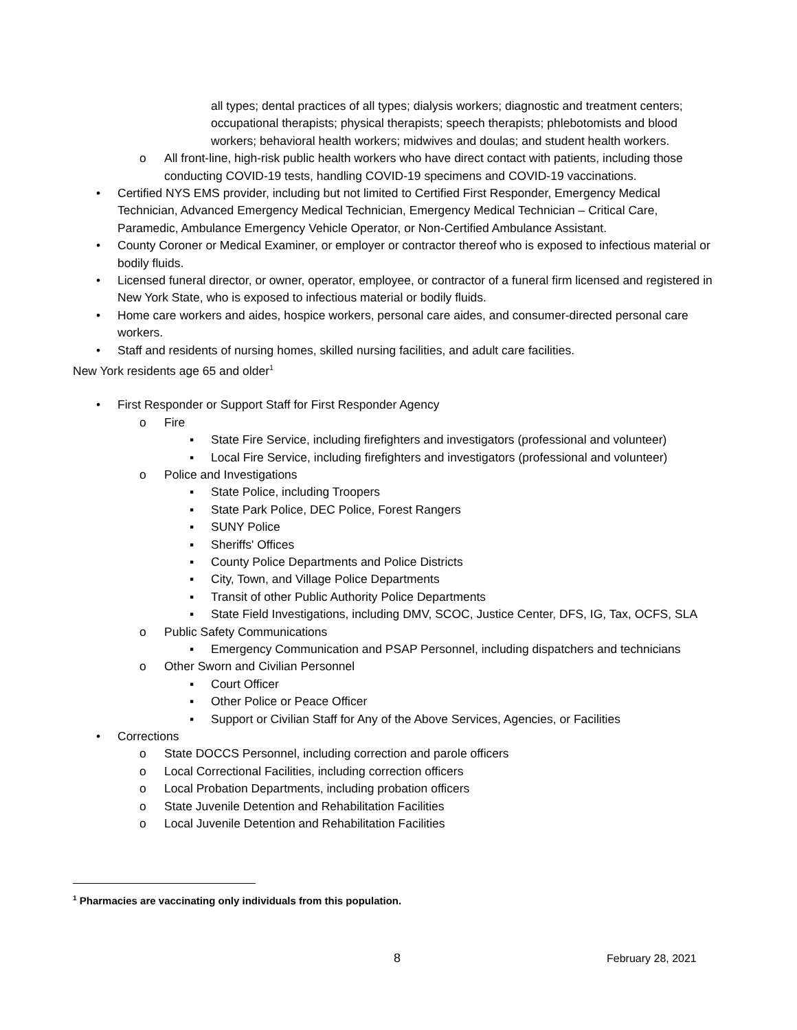all types; dental practices of all types; dialysis workers; diagnostic and treatment centers; occupational therapists; physical therapists; speech therapists; phlebotomists and blood workers; behavioral health workers; midwives and doulas; and student health workers.
o All front-line, high-risk public health workers who have direct contact with patients, including those conducting COVID-19 tests, handling COVID-19 specimens and COVID-19 vaccinations.
• Certified NYS EMS provider, including but not limited to Certified First Responder, Emergency Medical Technician, Advanced Emergency Medical Technician, Emergency Medical Technician – Critical Care, Paramedic, Ambulance Emergency Vehicle Operator, or Non-Certified Ambulance Assistant.
• County Coroner or Medical Examiner, or employer or contractor thereof who is exposed to infectious material or bodily fluids.
• Licensed funeral director, or owner, operator, employee, or contractor of a funeral firm licensed and registered in New York State, who is exposed to infectious material or bodily fluids.
• Home care workers and aides, hospice workers, personal care aides, and consumer-directed personal care workers.
• Staff and residents of nursing homes, skilled nursing facilities, and adult care facilities.
New York residents age 65 and older<sup>1</sup>
• First Responder or Support Staff for First Responder Agency
o Fire
▪ State Fire Service, including firefighters and investigators (professional and volunteer)
▪ Local Fire Service, including firefighters and investigators (professional and volunteer)
o Police and Investigations
▪ State Police, including Troopers
▪ State Park Police, DEC Police, Forest Rangers
▪ SUNY Police
▪ Sheriffs' Offices
▪ County Police Departments and Police Districts
▪ City, Town, and Village Police Departments
▪ Transit of other Public Authority Police Departments
▪ State Field Investigations, including DMV, SCOC, Justice Center, DFS, IG, Tax, OCFS, SLA
o Public Safety Communications
▪ Emergency Communication and PSAP Personnel, including dispatchers and technicians
o Other Sworn and Civilian Personnel
▪ Court Officer
▪ Other Police or Peace Officer
▪ Support or Civilian Staff for Any of the Above Services, Agencies, or Facilities
• Corrections
o State DOCCS Personnel, including correction and parole officers
o Local Correctional Facilities, including correction officers
o Local Probation Departments, including probation officers
o State Juvenile Detention and Rehabilitation Facilities
o Local Juvenile Detention and Rehabilitation Facilities
<sup>1</sup> Pharmacies are vaccinating only individuals from this population.
8 February 28, 2021